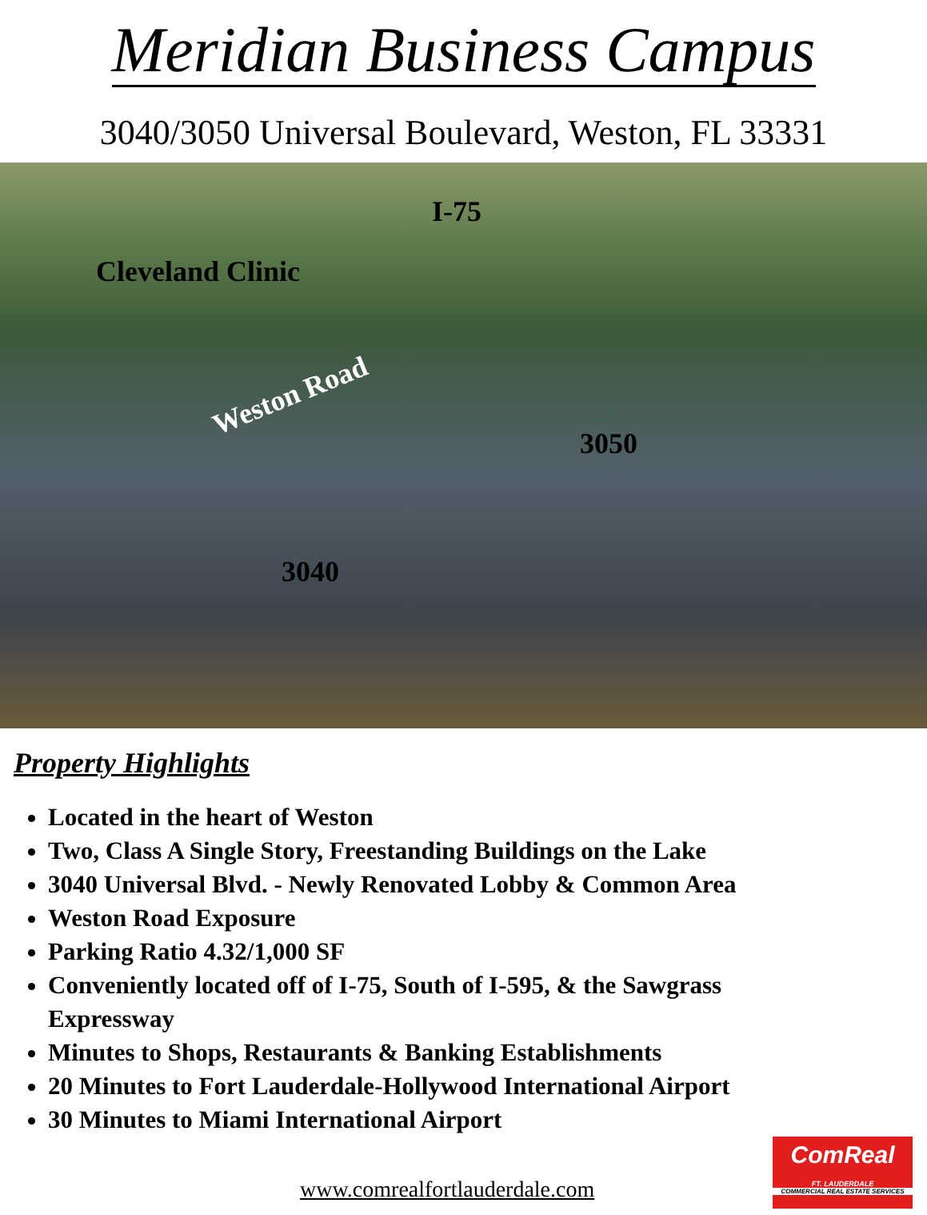Meridian Business Campus
3040/3050 Universal Boulevard, Weston, FL 33331
I-75
Cleveland Clinic
Weston Road
3050
3040
Property Highlights
Located in the heart of Weston
Two, Class A Single Story, Freestanding Buildings on the Lake
3040 Universal Blvd. - Newly Renovated Lobby & Common Area
Weston Road Exposure
Parking Ratio 4.32/1,000 SF
Conveniently located off of I-75, South of I-595, & the Sawgrass Expressway
Minutes to Shops, Restaurants & Banking Establishments
20 Minutes to Fort Lauderdale-Hollywood International Airport
30 Minutes to Miami International Airport
www.comrealfortlauderdale.com
ComReal
FT. LAUDERDALE
COMMERCIAL REAL ESTATE SERVICES